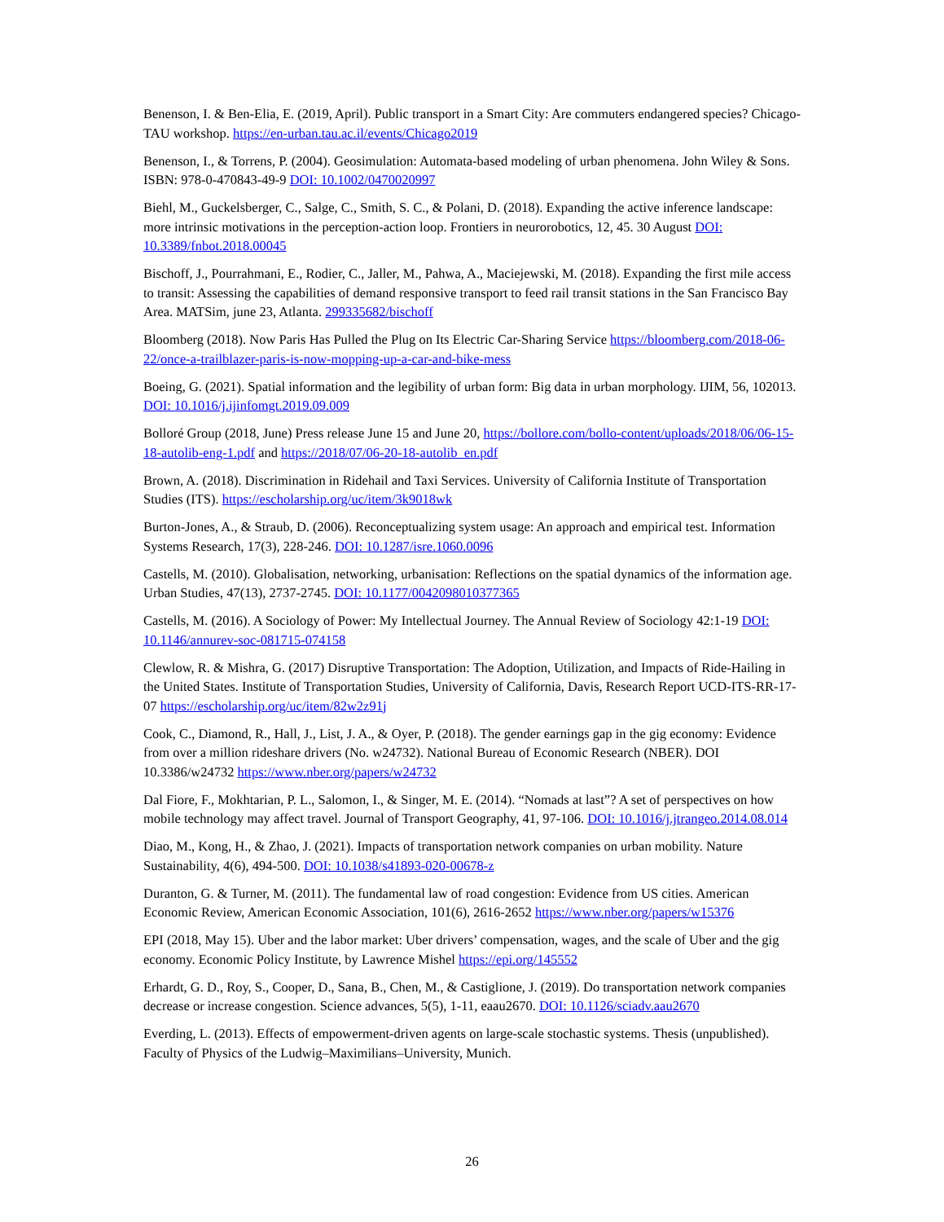Benenson, I. & Ben-Elia, E. (2019, April). Public transport in a Smart City: Are commuters endangered species? Chicago-TAU workshop. https://en-urban.tau.ac.il/events/Chicago2019
Benenson, I., & Torrens, P. (2004). Geosimulation: Automata-based modeling of urban phenomena. John Wiley & Sons. ISBN: 978-0-470843-49-9 DOI: 10.1002/0470020997
Biehl, M., Guckelsberger, C., Salge, C., Smith, S. C., & Polani, D. (2018). Expanding the active inference landscape: more intrinsic motivations in the perception-action loop. Frontiers in neurorobotics, 12, 45. 30 August DOI: 10.3389/fnbot.2018.00045
Bischoff, J., Pourrahmani, E., Rodier, C., Jaller, M., Pahwa, A., Maciejewski, M. (2018). Expanding the first mile access to transit: Assessing the capabilities of demand responsive transport to feed rail transit stations in the San Francisco Bay Area. MATSim, june 23, Atlanta. 299335682/bischoff
Bloomberg (2018). Now Paris Has Pulled the Plug on Its Electric Car-Sharing Service https://bloomberg.com/2018-06-22/once-a-trailblazer-paris-is-now-mopping-up-a-car-and-bike-mess
Boeing, G. (2021). Spatial information and the legibility of urban form: Big data in urban morphology. IJIM, 56, 102013. DOI: 10.1016/j.ijinfomgt.2019.09.009
Bolloré Group (2018, June) Press release June 15 and June 20, https://bollore.com/bollo-content/uploads/2018/06/06-15-18-autolib-eng-1.pdf and https://2018/07/06-20-18-autolib_en.pdf
Brown, A. (2018). Discrimination in Ridehail and Taxi Services. University of California Institute of Transportation Studies (ITS). https://escholarship.org/uc/item/3k9018wk
Burton-Jones, A., & Straub, D. (2006). Reconceptualizing system usage: An approach and empirical test. Information Systems Research, 17(3), 228-246. DOI: 10.1287/isre.1060.0096
Castells, M. (2010). Globalisation, networking, urbanisation: Reflections on the spatial dynamics of the information age. Urban Studies, 47(13), 2737-2745. DOI: 10.1177/0042098010377365
Castells, M. (2016). A Sociology of Power: My Intellectual Journey. The Annual Review of Sociology 42:1-19 DOI: 10.1146/annurev-soc-081715-074158
Clewlow, R. & Mishra, G. (2017) Disruptive Transportation: The Adoption, Utilization, and Impacts of Ride-Hailing in the United States. Institute of Transportation Studies, University of California, Davis, Research Report UCD-ITS-RR-17-07 https://escholarship.org/uc/item/82w2z91j
Cook, C., Diamond, R., Hall, J., List, J. A., & Oyer, P. (2018). The gender earnings gap in the gig economy: Evidence from over a million rideshare drivers (No. w24732). National Bureau of Economic Research (NBER). DOI 10.3386/w24732 https://www.nber.org/papers/w24732
Dal Fiore, F., Mokhtarian, P. L., Salomon, I., & Singer, M. E. (2014). “Nomads at last”? A set of perspectives on how mobile technology may affect travel. Journal of Transport Geography, 41, 97-106. DOI: 10.1016/j.jtrangeo.2014.08.014
Diao, M., Kong, H., & Zhao, J. (2021). Impacts of transportation network companies on urban mobility. Nature Sustainability, 4(6), 494-500. DOI: 10.1038/s41893-020-00678-z
Duranton, G. & Turner, M. (2011). The fundamental law of road congestion: Evidence from US cities. American Economic Review, American Economic Association, 101(6), 2616-2652 https://www.nber.org/papers/w15376
EPI (2018, May 15). Uber and the labor market: Uber drivers’ compensation, wages, and the scale of Uber and the gig economy. Economic Policy Institute, by Lawrence Mishel https://epi.org/145552
Erhardt, G. D., Roy, S., Cooper, D., Sana, B., Chen, M., & Castiglione, J. (2019). Do transportation network companies decrease or increase congestion. Science advances, 5(5), 1-11, eaau2670. DOI: 10.1126/sciadv.aau2670
Everding, L. (2013). Effects of empowerment-driven agents on large-scale stochastic systems. Thesis (unpublished). Faculty of Physics of the Ludwig–Maximilians–University, Munich.
26